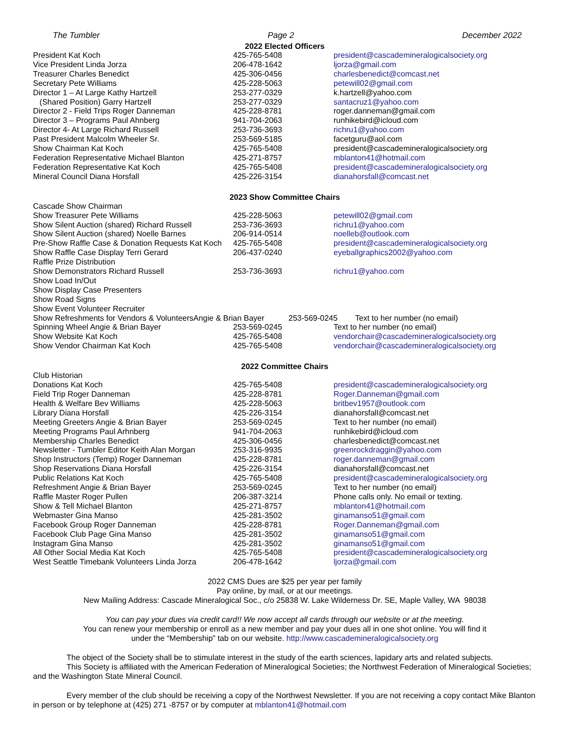The Tumbler Page 2 December 2022
2022 Elected Officers
| President Kat Koch | 425-765-5408 | president@cascademineralogicalsociety.org |
| Vice President Linda Jorza | 206-478-1642 | ljorza@gmail.com |
| Treasurer Charles Benedict | 425-306-0456 | charlesbenedict@comcast.net |
| Secretary Pete Williams | 425-228-5063 | petewill02@gmail.com |
| Director 1 – At Large Kathy Hartzell | 253-277-0329 | k.hartzell@yahoo.com |
| (Shared Position) Garry Hartzell | 253-277-0329 | santacruz1@yahoo.com |
| Director 2 - Field Trips Roger Danneman | 425-228-8781 | roger.danneman@gmail.com |
| Director 3 – Programs Paul Ahnberg | 941-704-2063 | runhikebird@icloud.com |
| Director 4- At Large Richard Russell | 253-736-3693 | richru1@yahoo.com |
| Past President Malcolm Wheeler Sr. | 253-569-5185 | facetguru@aol.com |
| Show Chairman Kat Koch | 425-765-5408 | president@cascademineralogicalsociety.org |
| Federation Representative Michael Blanton | 425-271-8757 | mblanton41@hotmail.com |
| Federation Representative Kat Koch | 425-765-5408 | president@cascademineralogicalsociety.org |
| Mineral Council Diana Horsfall | 425-226-3154 | dianahorsfall@comcast.net |
2023 Show Committee Chairs
| Cascade Show Chairman | | |
| Show Treasurer Pete Williams | 425-228-5063 | petewill02@gmail.com |
| Show Silent Auction (shared) Richard Russell | 253-736-3693 | richru1@yahoo.com |
| Show Silent Auction (shared) Noelle Barnes | 206-914-0514 | noelleb@outlook.com |
| Pre-Show Raffle Case & Donation Requests Kat Koch | 425-765-5408 | president@cascademineralogicalsociety.org |
| Show Raffle Case Display Terri Gerard | 206-437-0240 | eyeballgraphics2002@yahoo.com |
| Raffle Prize Distribution | | |
| Show Demonstrators Richard Russell | 253-736-3693 | richru1@yahoo.com |
| Show Load In/Out | | |
| Show Display Case Presenters | | |
| Show Road Signs | | |
| Show Event Volunteer Recruiter | | |
| Show Refreshments for Vendors & VolunteersAngie & Brian Bayer 253-569-0245 Text to her number (no email) | | |
| Spinning Wheel Angie & Brian Bayer | 253-569-0245 | Text to her number (no email) |
| Show Website Kat Koch | 425-765-5408 | vendorchair@cascademineralogicalsociety.org |
| Show Vendor Chairman Kat Koch | 425-765-5408 | vendorchair@cascademineralogicalsociety.org |
2022 Committee Chairs
| Club Historian | | |
| Donations Kat Koch | 425-765-5408 | president@cascademineralogicalsociety.org |
| Field Trip Roger Danneman | 425-228-8781 | Roger.Danneman@gmail.com |
| Health & Welfare Bev Williams | 425-228-5063 | britbev1957@outlook.com |
| Library Diana Horsfall | 425-226-3154 | dianahorsfall@comcast.net |
| Meeting Greeters Angie & Brian Bayer | 253-569-0245 | Text to her number (no email) |
| Meeting Programs Paul Arhnberg | 941-704-2063 | runhikebird@icloud.com |
| Membership Charles Benedict | 425-306-0456 | charlesbenedict@comcast.net |
| Newsletter - Tumbler Editor Keith Alan Morgan | 253-316-9935 | greenrockdraggin@yahoo.com |
| Shop Instructors (Temp) Roger Danneman | 425-228-8781 | roger.danneman@gmail.com |
| Shop Reservations Diana Horsfall | 425-226-3154 | dianahorsfall@comcast.net |
| Public Relations Kat Koch | 425-765-5408 | president@cascademineralogicalsociety.org |
| Refreshment Angie & Brian Bayer | 253-569-0245 | Text to her number (no email) |
| Raffle Master Roger Pullen | 206-387-3214 | Phone calls only. No email or texting. |
| Show & Tell Michael Blanton | 425-271-8757 | mblanton41@hotmail.com |
| Webmaster Gina Manso | 425-281-3502 | ginamanso51@gmail.com |
| Facebook Group Roger Danneman | 425-228-8781 | Roger.Danneman@gmail.com |
| Facebook Club Page Gina Manso | 425-281-3502 | ginamanso51@gmail.com |
| Instagram Gina Manso | 425-281-3502 | ginamanso51@gmail.com |
| All Other Social Media Kat Koch | 425-765-5408 | president@cascademineralogicalsociety.org |
| West Seattle Timebank Volunteers Linda Jorza | 206-478-1642 | ljorza@gmail.com |
2022 CMS Dues are $25 per year per family
Pay online, by mail, or at our meetings.
New Mailing Address: Cascade Mineralogical Soc., c/o 25838 W. Lake Wilderness Dr. SE, Maple Valley, WA 98038
You can pay your dues via credit card!! We now accept all cards through our website or at the meeting.
You can renew your membership or enroll as a new member and pay your dues all in one shot online. You will find it
under the “Membership” tab on our website. http://www.cascademineralogicalsociety.org
The object of the Society shall be to stimulate interest in the study of the earth sciences, lapidary arts and related subjects.
This Society is affiliated with the American Federation of Mineralogical Societies; the Northwest Federation of Mineralogical Societies; and the Washington State Mineral Council.
Every member of the club should be receiving a copy of the Northwest Newsletter. If you are not receiving a copy contact Mike Blanton in person or by telephone at (425) 271 -8757 or by computer at mblanton41@hotmail.com